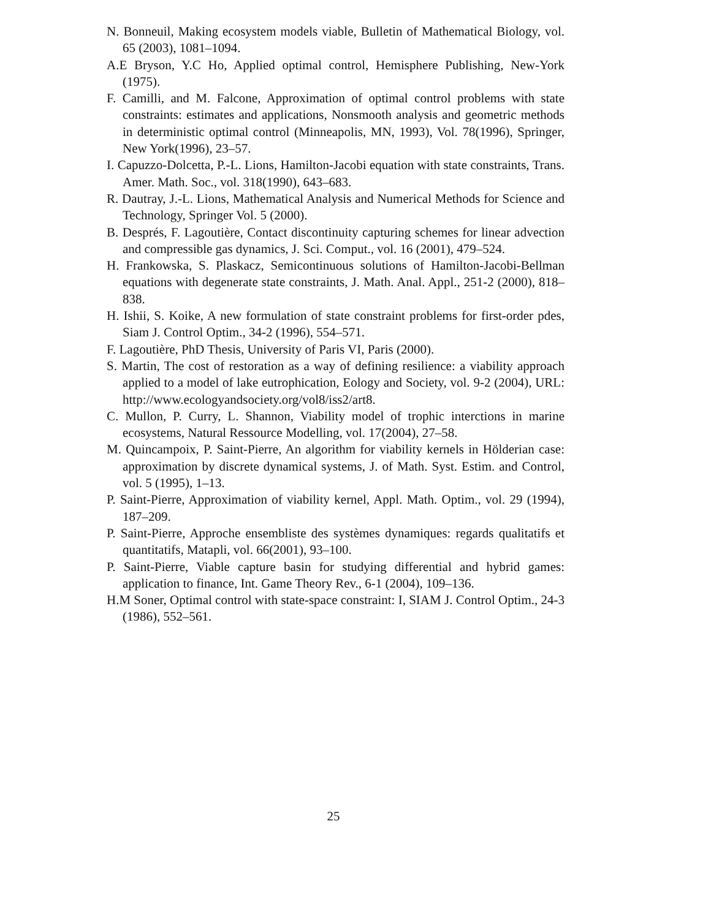N. Bonneuil, Making ecosystem models viable, Bulletin of Mathematical Biology, vol. 65 (2003), 1081–1094.
A.E Bryson, Y.C Ho, Applied optimal control, Hemisphere Publishing, New-York (1975).
F. Camilli, and M. Falcone, Approximation of optimal control problems with state constraints: estimates and applications, Nonsmooth analysis and geometric methods in deterministic optimal control (Minneapolis, MN, 1993), Vol. 78(1996), Springer, New York(1996), 23–57.
I. Capuzzo-Dolcetta, P.-L. Lions, Hamilton-Jacobi equation with state constraints, Trans. Amer. Math. Soc., vol. 318(1990), 643–683.
R. Dautray, J.-L. Lions, Mathematical Analysis and Numerical Methods for Science and Technology, Springer Vol. 5 (2000).
B. Després, F. Lagoutière, Contact discontinuity capturing schemes for linear advection and compressible gas dynamics, J. Sci. Comput., vol. 16 (2001), 479–524.
H. Frankowska, S. Plaskacz, Semicontinuous solutions of Hamilton-Jacobi-Bellman equations with degenerate state constraints, J. Math. Anal. Appl., 251-2 (2000), 818–838.
H. Ishii, S. Koike, A new formulation of state constraint problems for first-order pdes, Siam J. Control Optim., 34-2 (1996), 554–571.
F. Lagoutière, PhD Thesis, University of Paris VI, Paris (2000).
S. Martin, The cost of restoration as a way of defining resilience: a viability approach applied to a model of lake eutrophication, Eology and Society, vol. 9-2 (2004), URL: http://www.ecologyandsociety.org/vol8/iss2/art8.
C. Mullon, P. Curry, L. Shannon, Viability model of trophic interctions in marine ecosystems, Natural Ressource Modelling, vol. 17(2004), 27–58.
M. Quincampoix, P. Saint-Pierre, An algorithm for viability kernels in Hölderian case: approximation by discrete dynamical systems, J. of Math. Syst. Estim. and Control, vol. 5 (1995), 1–13.
P. Saint-Pierre, Approximation of viability kernel, Appl. Math. Optim., vol. 29 (1994), 187–209.
P. Saint-Pierre, Approche ensembliste des systèmes dynamiques: regards qualitatifs et quantitatifs, Matapli, vol. 66(2001), 93–100.
P. Saint-Pierre, Viable capture basin for studying differential and hybrid games: application to finance, Int. Game Theory Rev., 6-1 (2004), 109–136.
H.M Soner, Optimal control with state-space constraint: I, SIAM J. Control Optim., 24-3 (1986), 552–561.
25